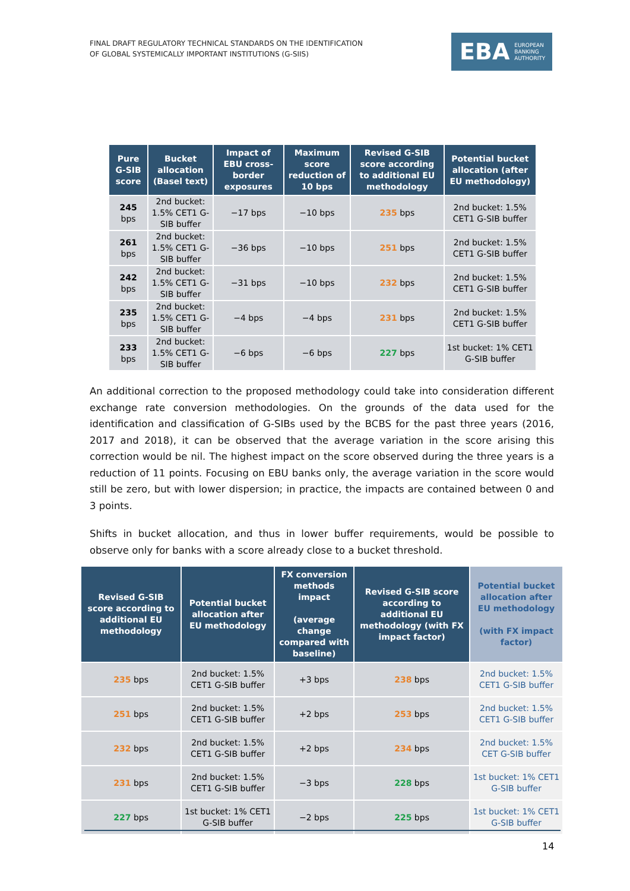FINAL DRAFT REGULATORY TECHNICAL STANDARDS ON THE IDENTIFICATION
OF GLOBAL SYSTEMICALLY IMPORTANT INSTITUTIONS (G-SIIS)
EBA EUROPEAN
BANKING
AUTHORITY
| Pure G-SIB score | Bucket allocation (Basel text) | Impact of EBU cross-border exposures | Maximum score reduction of 10 bps | Revised G-SIB score according to additional EU methodology | Potential bucket allocation (after EU methodology) |
| --- | --- | --- | --- | --- | --- |
| 245 bps | 2nd bucket: 1.5% CET1 G-SIB buffer | −17 bps | −10 bps | 235 bps | 2nd bucket: 1.5% CET1 G-SIB buffer |
| 261 bps | 2nd bucket: 1.5% CET1 G-SIB buffer | −36 bps | −10 bps | 251 bps | 2nd bucket: 1.5% CET1 G-SIB buffer |
| 242 bps | 2nd bucket: 1.5% CET1 G-SIB buffer | −31 bps | −10 bps | 232 bps | 2nd bucket: 1.5% CET1 G-SIB buffer |
| 235 bps | 2nd bucket: 1.5% CET1 G-SIB buffer | −4 bps | −4 bps | 231 bps | 2nd bucket: 1.5% CET1 G-SIB buffer |
| 233 bps | 2nd bucket: 1.5% CET1 G-SIB buffer | −6 bps | −6 bps | 227 bps | 1st bucket: 1% CET1 G-SIB buffer |
An additional correction to the proposed methodology could take into consideration different exchange rate conversion methodologies. On the grounds of the data used for the identification and classification of G-SIBs used by the BCBS for the past three years (2016, 2017 and 2018), it can be observed that the average variation in the score arising this correction would be nil. The highest impact on the score observed during the three years is a reduction of 11 points. Focusing on EBU banks only, the average variation in the score would still be zero, but with lower dispersion; in practice, the impacts are contained between 0 and 3 points.
Shifts in bucket allocation, and thus in lower buffer requirements, would be possible to observe only for banks with a score already close to a bucket threshold.
| Revised G-SIB score according to additional EU methodology | Potential bucket allocation after EU methodology | FX conversion methods impact (average change compared with baseline) | Revised G-SIB score according to additional EU methodology (with FX impact factor) | Potential bucket allocation after EU methodology (with FX impact factor) |
| --- | --- | --- | --- | --- |
| 235 bps | 2nd bucket: 1.5% CET1 G-SIB buffer | +3 bps | 238 bps | 2nd bucket: 1.5% CET1 G-SIB buffer |
| 251 bps | 2nd bucket: 1.5% CET1 G-SIB buffer | +2 bps | 253 bps | 2nd bucket: 1.5% CET1 G-SIB buffer |
| 232 bps | 2nd bucket: 1.5% CET1 G-SIB buffer | +2 bps | 234 bps | 2nd bucket: 1.5% CET G-SIB buffer |
| 231 bps | 2nd bucket: 1.5% CET1 G-SIB buffer | −3 bps | 228 bps | 1st bucket: 1% CET1 G-SIB buffer |
| 227 bps | 1st bucket: 1% CET1 G-SIB buffer | −2 bps | 225 bps | 1st bucket: 1% CET1 G-SIB buffer |
14